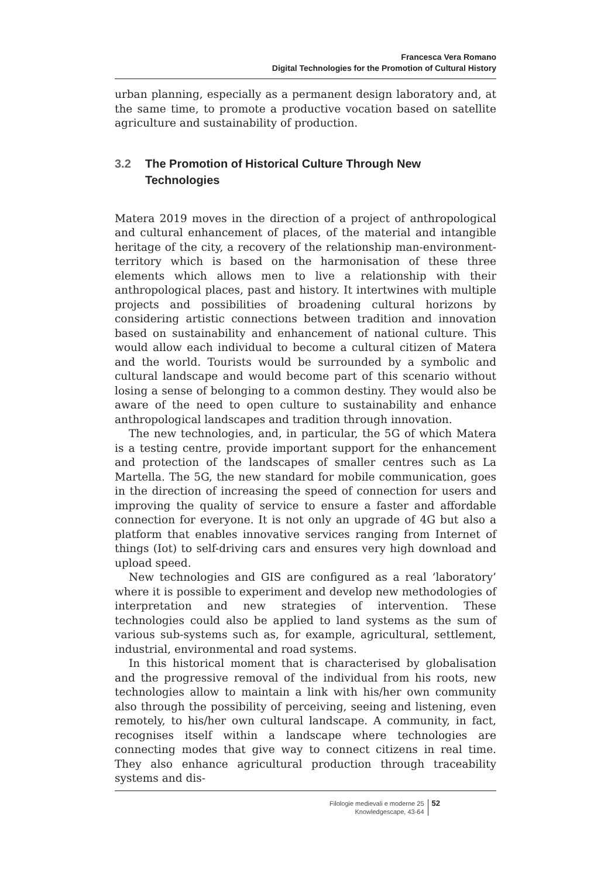Francesca Vera Romano
Digital Technologies for the Promotion of Cultural History
urban planning, especially as a permanent design laboratory and, at the same time, to promote a productive vocation based on satellite agriculture and sustainability of production.
3.2 The Promotion of Historical Culture Through New Technologies
Matera 2019 moves in the direction of a project of anthropological and cultural enhancement of places, of the material and intangible heritage of the city, a recovery of the relationship man-environment-territory which is based on the harmonisation of these three elements which allows men to live a relationship with their anthropological places, past and history. It intertwines with multiple projects and possibilities of broadening cultural horizons by considering artistic connections between tradition and innovation based on sustainability and enhancement of national culture. This would allow each individual to become a cultural citizen of Matera and the world. Tourists would be surrounded by a symbolic and cultural landscape and would become part of this scenario without losing a sense of belonging to a common destiny. They would also be aware of the need to open culture to sustainability and enhance anthropological landscapes and tradition through innovation.
The new technologies, and, in particular, the 5G of which Matera is a testing centre, provide important support for the enhancement and protection of the landscapes of smaller centres such as La Martella. The 5G, the new standard for mobile communication, goes in the direction of increasing the speed of connection for users and improving the quality of service to ensure a faster and affordable connection for everyone. It is not only an upgrade of 4G but also a platform that enables innovative services ranging from Internet of things (Iot) to self-driving cars and ensures very high download and upload speed.
New technologies and GIS are configured as a real ‘laboratory’ where it is possible to experiment and develop new methodologies of interpretation and new strategies of intervention. These technologies could also be applied to land systems as the sum of various sub-systems such as, for example, agricultural, settlement, industrial, environmental and road systems.
In this historical moment that is characterised by globalisation and the progressive removal of the individual from his roots, new technologies allow to maintain a link with his/her own community also through the possibility of perceiving, seeing and listening, even remotely, to his/her own cultural landscape. A community, in fact, recognises itself within a landscape where technologies are connecting modes that give way to connect citizens in real time. They also enhance agricultural production through traceability systems and dis-
Filologie medievali e moderne 25
Knowledgescape, 43-64
52